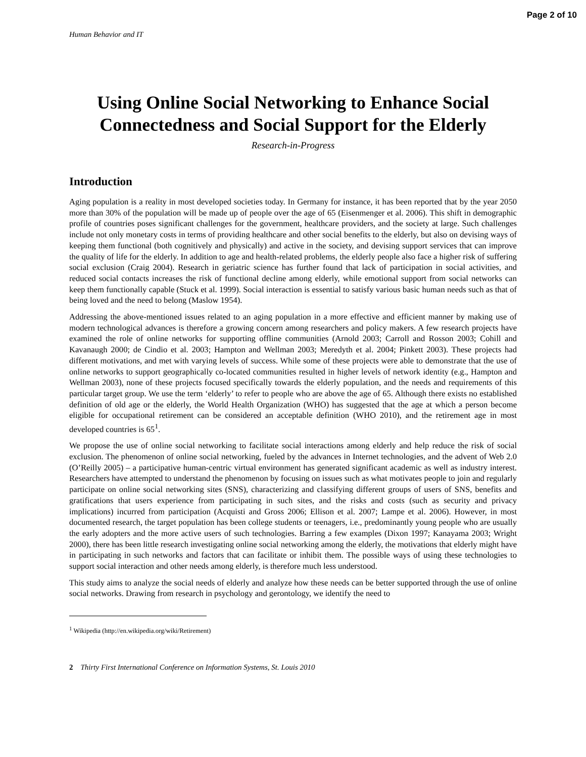Page 2 of 10
Human Behavior and IT
Using Online Social Networking to Enhance Social Connectedness and Social Support for the Elderly
Research-in-Progress
Introduction
Aging population is a reality in most developed societies today. In Germany for instance, it has been reported that by the year 2050 more than 30% of the population will be made up of people over the age of 65 (Eisenmenger et al. 2006). This shift in demographic profile of countries poses significant challenges for the government, healthcare providers, and the society at large. Such challenges include not only monetary costs in terms of providing healthcare and other social benefits to the elderly, but also on devising ways of keeping them functional (both cognitively and physically) and active in the society, and devising support services that can improve the quality of life for the elderly. In addition to age and health-related problems, the elderly people also face a higher risk of suffering social exclusion (Craig 2004). Research in geriatric science has further found that lack of participation in social activities, and reduced social contacts increases the risk of functional decline among elderly, while emotional support from social networks can keep them functionally capable (Stuck et al. 1999). Social interaction is essential to satisfy various basic human needs such as that of being loved and the need to belong (Maslow 1954).
Addressing the above-mentioned issues related to an aging population in a more effective and efficient manner by making use of modern technological advances is therefore a growing concern among researchers and policy makers. A few research projects have examined the role of online networks for supporting offline communities (Arnold 2003; Carroll and Rosson 2003; Cohill and Kavanaugh 2000; de Cindio et al. 2003; Hampton and Wellman 2003; Meredyth et al. 2004; Pinkett 2003). These projects had different motivations, and met with varying levels of success. While some of these projects were able to demonstrate that the use of online networks to support geographically co-located communities resulted in higher levels of network identity (e.g., Hampton and Wellman 2003), none of these projects focused specifically towards the elderly population, and the needs and requirements of this particular target group. We use the term ‘elderly’ to refer to people who are above the age of 65. Although there exists no established definition of old age or the elderly, the World Health Organization (WHO) has suggested that the age at which a person become eligible for occupational retirement can be considered an acceptable definition (WHO 2010), and the retirement age in most developed countries is 65<sup>1</sup>.
We propose the use of online social networking to facilitate social interactions among elderly and help reduce the risk of social exclusion. The phenomenon of online social networking, fueled by the advances in Internet technologies, and the advent of Web 2.0 (O’Reilly 2005) – a participative human-centric virtual environment has generated significant academic as well as industry interest. Researchers have attempted to understand the phenomenon by focusing on issues such as what motivates people to join and regularly participate on online social networking sites (SNS), characterizing and classifying different groups of users of SNS, benefits and gratifications that users experience from participating in such sites, and the risks and costs (such as security and privacy implications) incurred from participation (Acquisti and Gross 2006; Ellison et al. 2007; Lampe et al. 2006). However, in most documented research, the target population has been college students or teenagers, i.e., predominantly young people who are usually the early adopters and the more active users of such technologies. Barring a few examples (Dixon 1997; Kanayama 2003; Wright 2000), there has been little research investigating online social networking among the elderly, the motivations that elderly might have in participating in such networks and factors that can facilitate or inhibit them. The possible ways of using these technologies to support social interaction and other needs among elderly, is therefore much less understood.
This study aims to analyze the social needs of elderly and analyze how these needs can be better supported through the use of online social networks. Drawing from research in psychology and gerontology, we identify the need to
<sup>1</sup> Wikipedia (http://en.wikipedia.org/wiki/Retirement)
2 Thirty First International Conference on Information Systems, St. Louis 2010